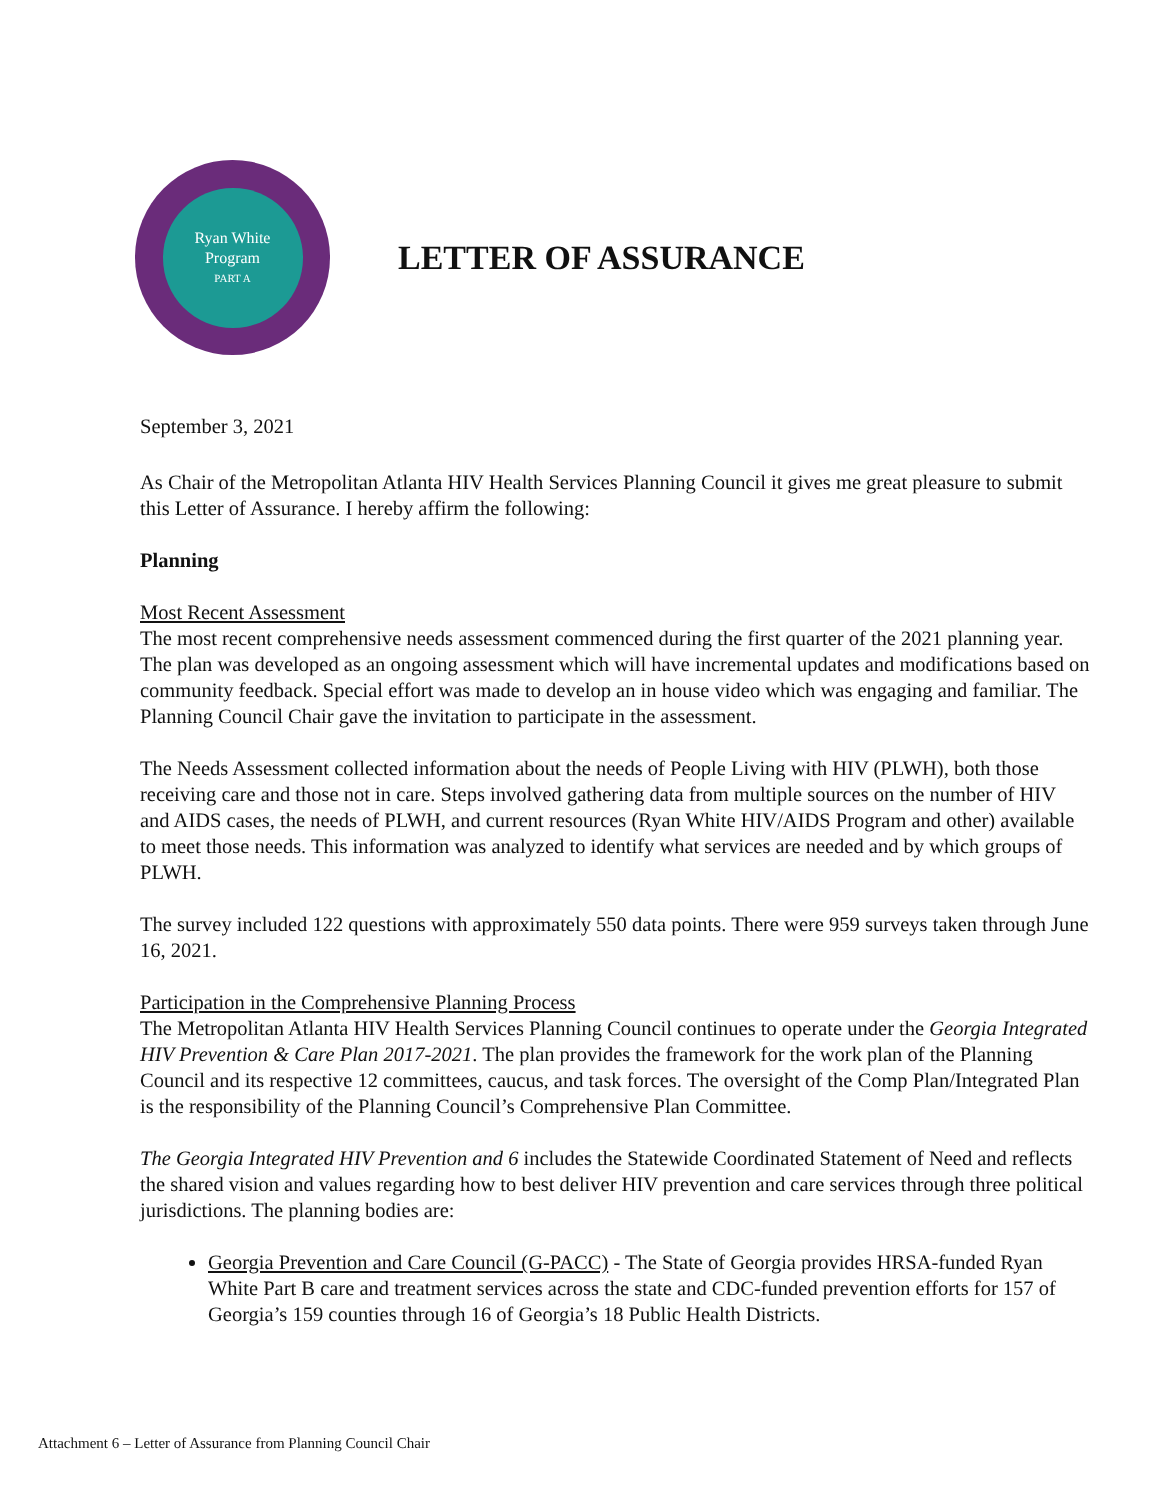Ryan White
Program
PART A
LETTER OF ASSURANCE
September 3, 2021
As Chair of the Metropolitan Atlanta HIV Health Services Planning Council it gives me great pleasure to submit this Letter of Assurance. I hereby affirm the following:
Planning
Most Recent Assessment
The most recent comprehensive needs assessment commenced during the first quarter of the 2021 planning year. The plan was developed as an ongoing assessment which will have incremental updates and modifications based on community feedback. Special effort was made to develop an in house video which was engaging and familiar. The Planning Council Chair gave the invitation to participate in the assessment.
The Needs Assessment collected information about the needs of People Living with HIV (PLWH), both those receiving care and those not in care. Steps involved gathering data from multiple sources on the number of HIV and AIDS cases, the needs of PLWH, and current resources (Ryan White HIV/AIDS Program and other) available to meet those needs. This information was analyzed to identify what services are needed and by which groups of PLWH.
The survey included 122 questions with approximately 550 data points. There were 959 surveys taken through June 16, 2021.
Participation in the Comprehensive Planning Process
The Metropolitan Atlanta HIV Health Services Planning Council continues to operate under the Georgia Integrated HIV Prevention & Care Plan 2017-2021. The plan provides the framework for the work plan of the Planning Council and its respective 12 committees, caucus, and task forces. The oversight of the Comp Plan/Integrated Plan is the responsibility of the Planning Council’s Comprehensive Plan Committee.
The Georgia Integrated HIV Prevention and 6 includes the Statewide Coordinated Statement of Need and reflects the shared vision and values regarding how to best deliver HIV prevention and care services through three political jurisdictions. The planning bodies are:
Georgia Prevention and Care Council (G-PACC) - The State of Georgia provides HRSA-funded Ryan White Part B care and treatment services across the state and CDC-funded prevention efforts for 157 of Georgia’s 159 counties through 16 of Georgia’s 18 Public Health Districts.
Attachment 6 – Letter of Assurance from Planning Council Chair